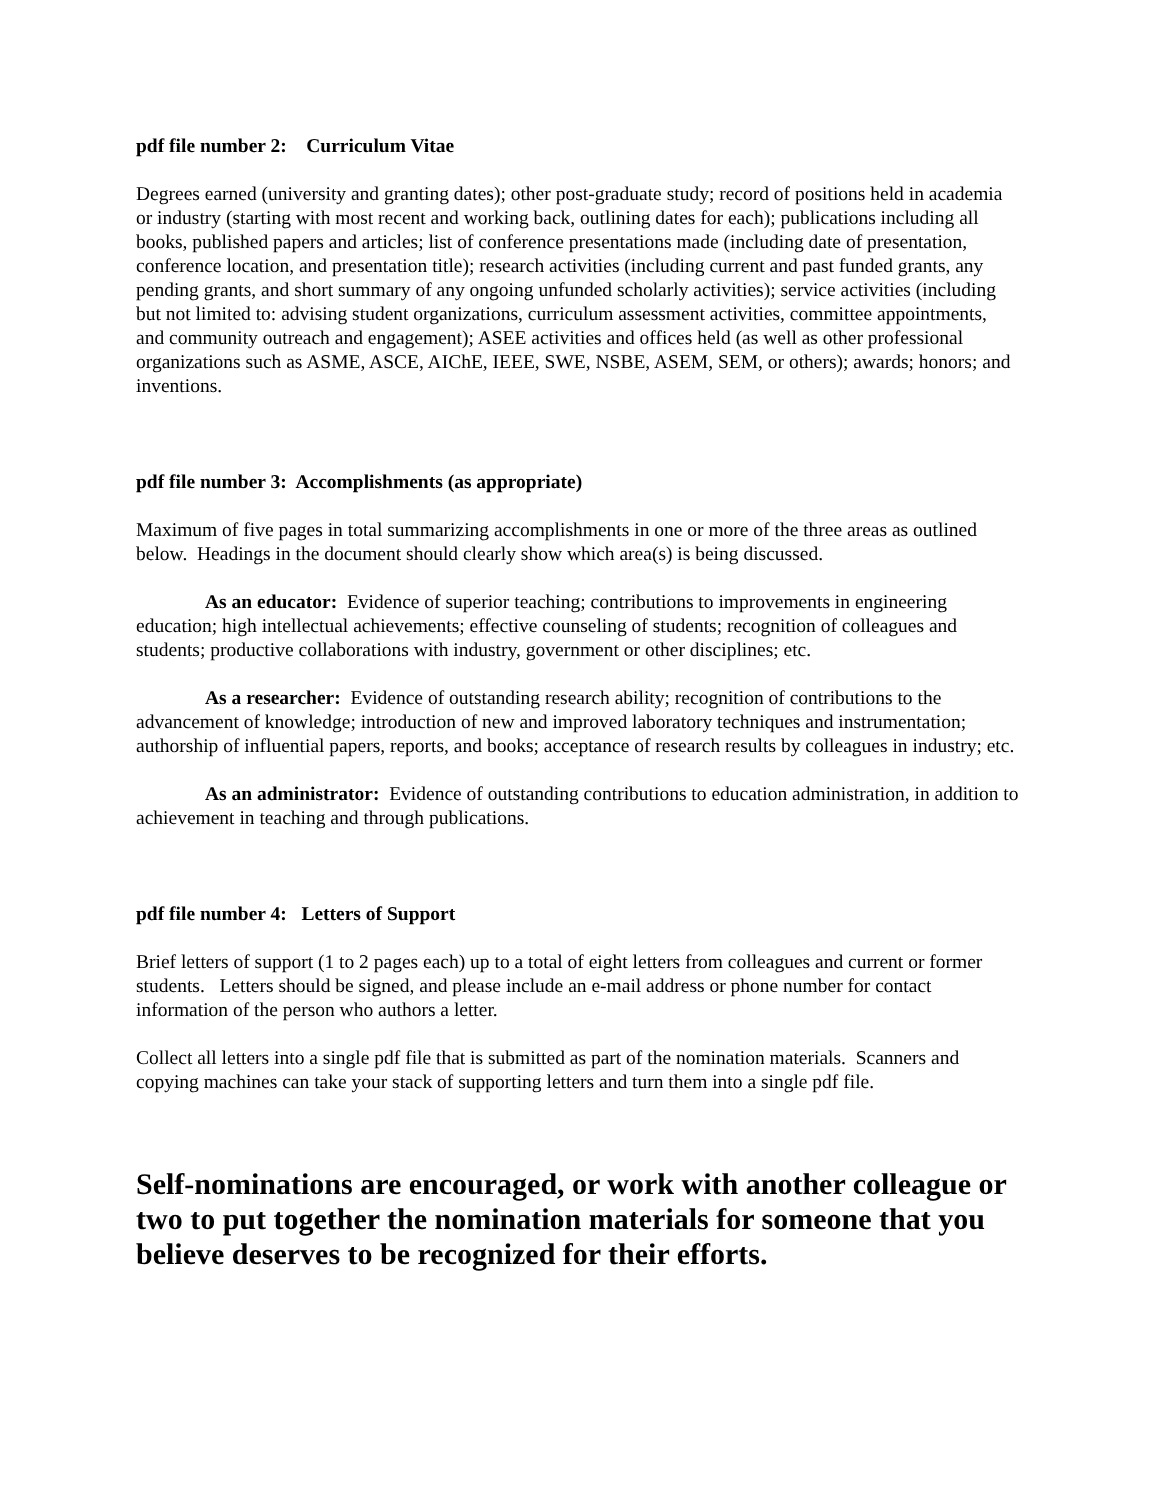pdf file number 2: Curriculum Vitae
Degrees earned (university and granting dates); other post-graduate study; record of positions held in academia or industry (starting with most recent and working back, outlining dates for each); publications including all books, published papers and articles; list of conference presentations made (including date of presentation, conference location, and presentation title); research activities (including current and past funded grants, any pending grants, and short summary of any ongoing unfunded scholarly activities); service activities (including but not limited to: advising student organizations, curriculum assessment activities, committee appointments, and community outreach and engagement); ASEE activities and offices held (as well as other professional organizations such as ASME, ASCE, AIChE, IEEE, SWE, NSBE, ASEM, SEM, or others); awards; honors; and inventions.
pdf file number 3: Accomplishments (as appropriate)
Maximum of five pages in total summarizing accomplishments in one or more of the three areas as outlined below. Headings in the document should clearly show which area(s) is being discussed.
As an educator: Evidence of superior teaching; contributions to improvements in engineering education; high intellectual achievements; effective counseling of students; recognition of colleagues and students; productive collaborations with industry, government or other disciplines; etc.
As a researcher: Evidence of outstanding research ability; recognition of contributions to the advancement of knowledge; introduction of new and improved laboratory techniques and instrumentation; authorship of influential papers, reports, and books; acceptance of research results by colleagues in industry; etc.
As an administrator: Evidence of outstanding contributions to education administration, in addition to achievement in teaching and through publications.
pdf file number 4: Letters of Support
Brief letters of support (1 to 2 pages each) up to a total of eight letters from colleagues and current or former students. Letters should be signed, and please include an e-mail address or phone number for contact information of the person who authors a letter.
Collect all letters into a single pdf file that is submitted as part of the nomination materials. Scanners and copying machines can take your stack of supporting letters and turn them into a single pdf file.
Self-nominations are encouraged, or work with another colleague or two to put together the nomination materials for someone that you believe deserves to be recognized for their efforts.